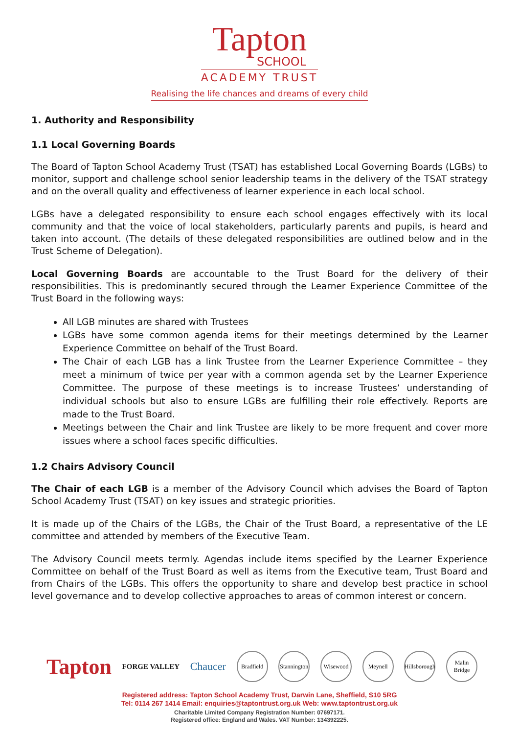Tapton
SCHOOL
ACADEMY TRUST
Realising the life chances and dreams of every child
1. Authority and Responsibility
1.1 Local Governing Boards
The Board of Tapton School Academy Trust (TSAT) has established Local Governing Boards (LGBs) to monitor, support and challenge school senior leadership teams in the delivery of the TSAT strategy and on the overall quality and effectiveness of learner experience in each local school.
LGBs have a delegated responsibility to ensure each school engages effectively with its local community and that the voice of local stakeholders, particularly parents and pupils, is heard and taken into account. (The details of these delegated responsibilities are outlined below and in the Trust Scheme of Delegation).
Local Governing Boards are accountable to the Trust Board for the delivery of their responsibilities. This is predominantly secured through the Learner Experience Committee of the Trust Board in the following ways:
All LGB minutes are shared with Trustees
LGBs have some common agenda items for their meetings determined by the Learner Experience Committee on behalf of the Trust Board.
The Chair of each LGB has a link Trustee from the Learner Experience Committee – they meet a minimum of twice per year with a common agenda set by the Learner Experience Committee. The purpose of these meetings is to increase Trustees’ understanding of individual schools but also to ensure LGBs are fulfilling their role effectively. Reports are made to the Trust Board.
Meetings between the Chair and link Trustee are likely to be more frequent and cover more issues where a school faces specific difficulties.
1.2 Chairs Advisory Council
The Chair of each LGB is a member of the Advisory Council which advises the Board of Tapton School Academy Trust (TSAT) on key issues and strategic priorities.
It is made up of the Chairs of the LGBs, the Chair of the Trust Board, a representative of the LE committee and attended by members of the Executive Team.
The Advisory Council meets termly. Agendas include items specified by the Learner Experience Committee on behalf of the Trust Board as well as items from the Executive team, Trust Board and from Chairs of the LGBs. This offers the opportunity to share and develop best practice in school level governance and to develop collective approaches to areas of common interest or concern.
Tapton
FORGE VALLEY
Chaucer
Bradfield Stannington Wisewood Meynell Hillsborough Malin Bridge
Registered address: Tapton School Academy Trust, Darwin Lane, Sheffield, S10 5RG
Tel: 0114 267 1414 Email: enquiries@taptontrust.org.uk Web: www.taptontrust.org.uk
Charitable Limited Company Registration Number: 07697171.
Registered office: England and Wales. VAT Number: 134392225.